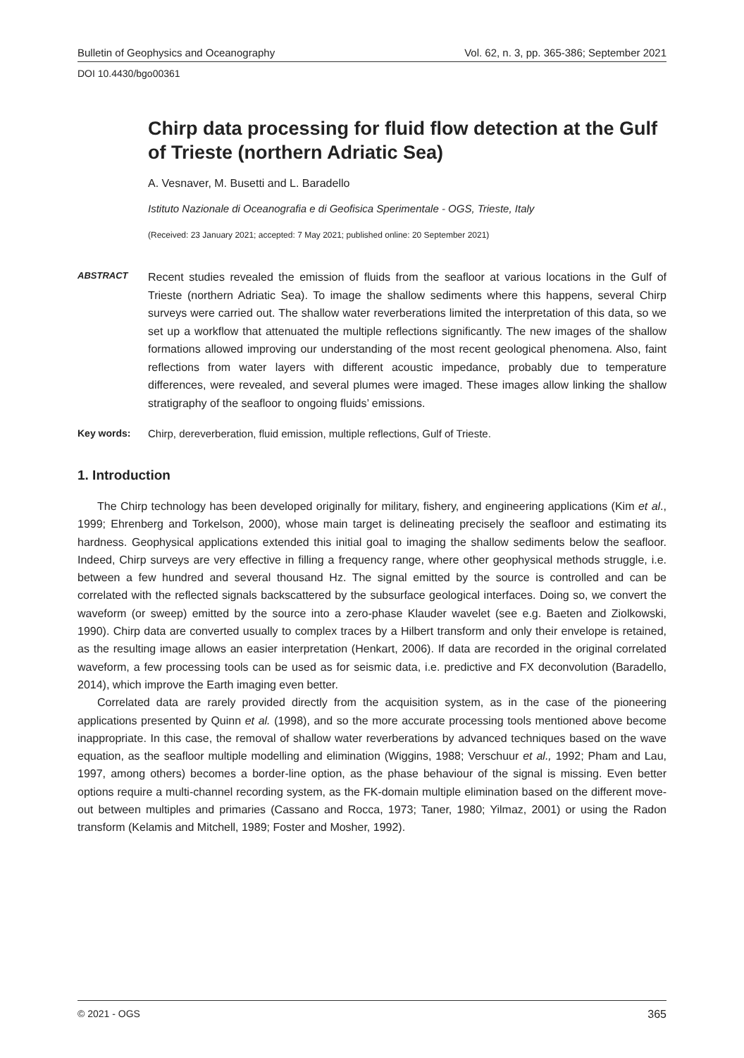Bulletin of Geophysics and Oceanography Vol. 62, n. 3, pp. 365-386; September 2021
DOI 10.4430/bgo00361
Chirp data processing for fluid flow detection at the Gulf of Trieste (northern Adriatic Sea)
A. Vesnaver, M. Busetti and L. Baradello
Istituto Nazionale di Oceanografia e di Geofisica Sperimentale - OGS, Trieste, Italy
(Received: 23 January 2021; accepted: 7 May 2021; published online: 20 September 2021)
ABSTRACT
Recent studies revealed the emission of fluids from the seafloor at various locations in the Gulf of Trieste (northern Adriatic Sea). To image the shallow sediments where this happens, several Chirp surveys were carried out. The shallow water reverberations limited the interpretation of this data, so we set up a workflow that attenuated the multiple reflections significantly. The new images of the shallow formations allowed improving our understanding of the most recent geological phenomena. Also, faint reflections from water layers with different acoustic impedance, probably due to temperature differences, were revealed, and several plumes were imaged. These images allow linking the shallow stratigraphy of the seafloor to ongoing fluids’ emissions.
Key words: Chirp, dereverberation, fluid emission, multiple reflections, Gulf of Trieste.
1. Introduction
The Chirp technology has been developed originally for military, fishery, and engineering applications (Kim et al., 1999; Ehrenberg and Torkelson, 2000), whose main target is delineating precisely the seafloor and estimating its hardness. Geophysical applications extended this initial goal to imaging the shallow sediments below the seafloor. Indeed, Chirp surveys are very effective in filling a frequency range, where other geophysical methods struggle, i.e. between a few hundred and several thousand Hz. The signal emitted by the source is controlled and can be correlated with the reflected signals backscattered by the subsurface geological interfaces. Doing so, we convert the waveform (or sweep) emitted by the source into a zero-phase Klauder wavelet (see e.g. Baeten and Ziolkowski, 1990). Chirp data are converted usually to complex traces by a Hilbert transform and only their envelope is retained, as the resulting image allows an easier interpretation (Henkart, 2006). If data are recorded in the original correlated waveform, a few processing tools can be used as for seismic data, i.e. predictive and FX deconvolution (Baradello, 2014), which improve the Earth imaging even better.
Correlated data are rarely provided directly from the acquisition system, as in the case of the pioneering applications presented by Quinn et al. (1998), and so the more accurate processing tools mentioned above become inappropriate. In this case, the removal of shallow water reverberations by advanced techniques based on the wave equation, as the seafloor multiple modelling and elimination (Wiggins, 1988; Verschuur et al., 1992; Pham and Lau, 1997, among others) becomes a border-line option, as the phase behaviour of the signal is missing. Even better options require a multi-channel recording system, as the FK-domain multiple elimination based on the different move-out between multiples and primaries (Cassano and Rocca, 1973; Taner, 1980; Yilmaz, 2001) or using the Radon transform (Kelamis and Mitchell, 1989; Foster and Mosher, 1992).
© 2021 - OGS 365